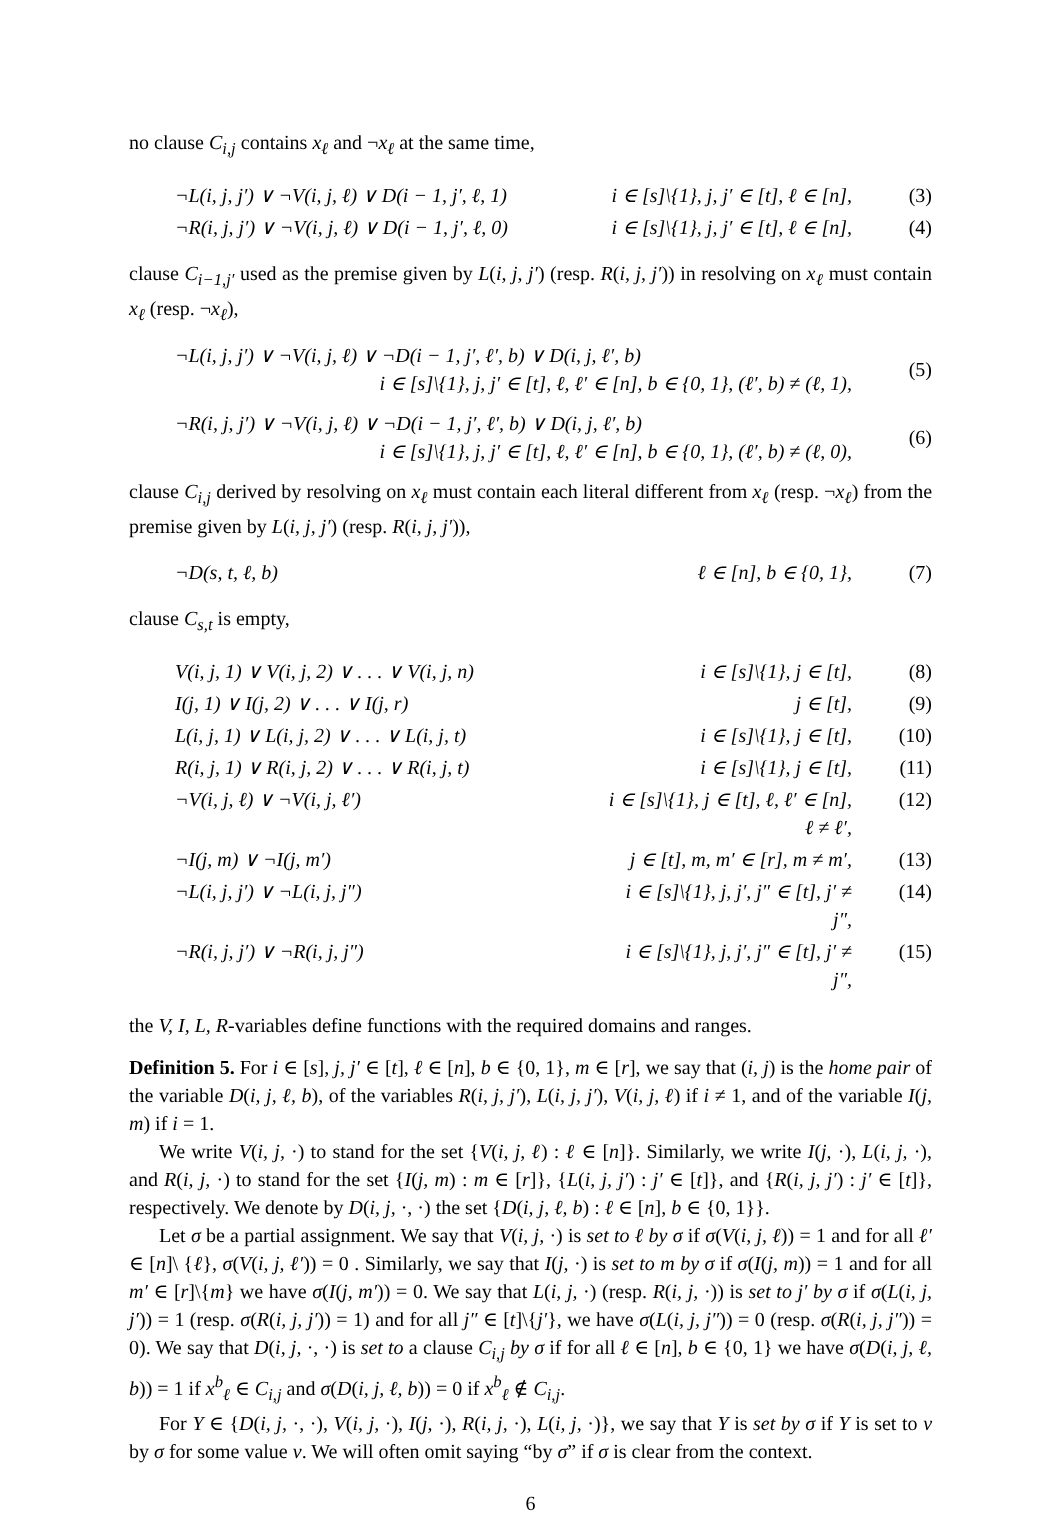no clause C<sub>i,j</sub> contains x<sub>ℓ</sub> and ¬x<sub>ℓ</sub> at the same time,
¬L(i, j, j′) ∨ ¬V(i, j, ℓ) ∨ D(i − 1, j′, ℓ, 1) i ∈ [s]\{1}, j, j′ ∈ [t], ℓ ∈ [n], (3)
¬R(i, j, j′) ∨ ¬V(i, j, ℓ) ∨ D(i − 1, j′, ℓ, 0) i ∈ [s]\{1}, j, j′ ∈ [t], ℓ ∈ [n], (4)
clause C<sub>i−1,j′</sub> used as the premise given by L(i, j, j′) (resp. R(i, j, j′)) in resolving on x<sub>ℓ</sub> must contain x<sub>ℓ</sub> (resp. ¬x<sub>ℓ</sub>),
¬L(i, j, j′) ∨ ¬V(i, j, ℓ) ∨ ¬D(i − 1, j′, ℓ′, b) ∨ D(i, j, ℓ′, b)
i ∈ [s]\{1}, j, j′ ∈ [t], ℓ, ℓ′ ∈ [n], b ∈ {0, 1}, (ℓ′, b) ≠ (ℓ, 1),
(5)
¬R(i, j, j′) ∨ ¬V(i, j, ℓ) ∨ ¬D(i − 1, j′, ℓ′, b) ∨ D(i, j, ℓ′, b)
i ∈ [s]\{1}, j, j′ ∈ [t], ℓ, ℓ′ ∈ [n], b ∈ {0, 1}, (ℓ′, b) ≠ (ℓ, 0),
(6)
clause C<sub>i,j</sub> derived by resolving on x<sub>ℓ</sub> must contain each literal different from x<sub>ℓ</sub> (resp. ¬x<sub>ℓ</sub>) from the premise given by L(i, j, j′) (resp. R(i, j, j′)),
¬D(s, t, ℓ, b) ℓ ∈ [n], b ∈ {0, 1}, (7)
clause C<sub>s,t</sub> is empty,
V(i, j, 1) ∨ V(i, j, 2) ∨ . . . ∨ V(i, j, n) i ∈ [s]\{1}, j ∈ [t], (8)
I(j, 1) ∨ I(j, 2) ∨ . . . ∨ I(j, r) j ∈ [t], (9)
L(i, j, 1) ∨ L(i, j, 2) ∨ . . . ∨ L(i, j, t) i ∈ [s]\{1}, j ∈ [t], (10)
R(i, j, 1) ∨ R(i, j, 2) ∨ . . . ∨ R(i, j, t) i ∈ [s]\{1}, j ∈ [t], (11)
¬V(i, j, ℓ) ∨ ¬V(i, j, ℓ′) i ∈ [s]\{1}, j ∈ [t], ℓ, ℓ′ ∈ [n], ℓ ≠ ℓ′, (12)
¬I(j, m) ∨ ¬I(j, m′) j ∈ [t], m, m′ ∈ [r], m ≠ m′, (13)
¬L(i, j, j′) ∨ ¬L(i, j, j″) i ∈ [s]\{1}, j, j′, j″ ∈ [t], j′ ≠ j″, (14)
¬R(i, j, j′) ∨ ¬R(i, j, j″) i ∈ [s]\{1}, j, j′, j″ ∈ [t], j′ ≠ j″, (15)
the V, I, L, R-variables define functions with the required domains and ranges.
Definition 5. For i ∈ [s], j, j′ ∈ [t], ℓ ∈ [n], b ∈ {0, 1}, m ∈ [r], we say that (i, j) is the home pair of the variable D(i, j, ℓ, b), of the variables R(i, j, j′), L(i, j, j′), V(i, j, ℓ) if i ≠ 1, and of the variable I(j, m) if i = 1.
We write V(i, j, ·) to stand for the set {V(i, j, ℓ) : ℓ ∈ [n]}. Similarly, we write I(j, ·), L(i, j, ·), and R(i, j, ·) to stand for the set {I(j, m) : m ∈ [r]}, {L(i, j, j′) : j′ ∈ [t]}, and {R(i, j, j′) : j′ ∈ [t]}, respectively. We denote by D(i, j, ·, ·) the set {D(i, j, ℓ, b) : ℓ ∈ [n], b ∈ {0, 1}}.
Let σ be a partial assignment. We say that V(i, j, ·) is set to ℓ by σ if σ(V(i, j, ℓ)) = 1 and for all ℓ′ ∈ [n]\ {ℓ}, σ(V(i, j, ℓ′)) = 0 . Similarly, we say that I(j, ·) is set to m by σ if σ(I(j, m)) = 1 and for all m′ ∈ [r]\{m} we have σ(I(j, m′)) = 0. We say that L(i, j, ·) (resp. R(i, j, ·)) is set to j′ by σ if σ(L(i, j, j′)) = 1 (resp. σ(R(i, j, j′)) = 1) and for all j″ ∈ [t]\{j′}, we have σ(L(i, j, j″)) = 0 (resp. σ(R(i, j, j″)) = 0). We say that D(i, j, ·, ·) is set to a clause C<sub>i,j</sub> by σ if for all ℓ ∈ [n], b ∈ {0, 1} we have σ(D(i, j, ℓ, b)) = 1 if x<sup>b</sup><sub>ℓ</sub> ∈ C<sub>i,j</sub> and σ(D(i, j, ℓ, b)) = 0 if x<sup>b</sup><sub>ℓ</sub> ∉ C<sub>i,j</sub>.
For Y ∈ {D(i, j, ·, ·), V(i, j, ·), I(j, ·), R(i, j, ·), L(i, j, ·)}, we say that Y is set by σ if Y is set to v by σ for some value v. We will often omit saying “by σ” if σ is clear from the context.
6